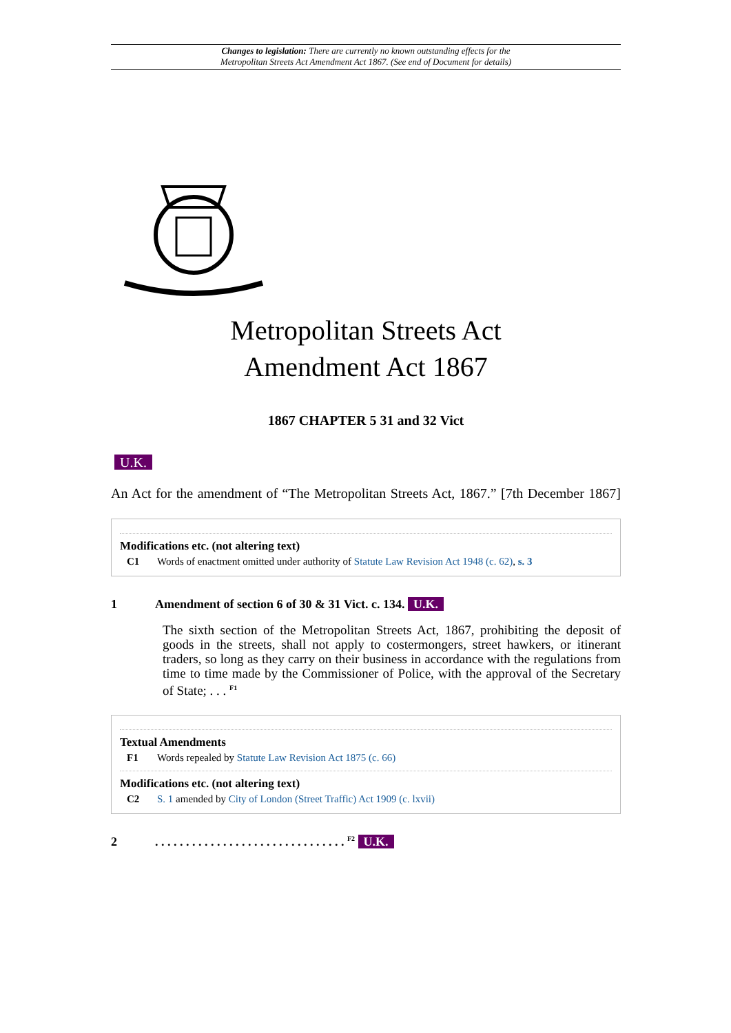Changes to legislation: There are currently no known outstanding effects for the
Metropolitan Streets Act Amendment Act 1867. (See end of Document for details)
Metropolitan Streets Act
Amendment Act 1867
1867 CHAPTER 5 31 and 32 Vict
U.K.
An Act for the amendment of “The Metropolitan Streets Act, 1867.” [7th December 1867]
Modifications etc. (not altering text)
C1 Words of enactment omitted under authority of Statute Law Revision Act 1948 (c. 62), s. 3
1 Amendment of section 6 of 30 & 31 Vict. c. 134. U.K.
The sixth section of the Metropolitan Streets Act, 1867, prohibiting the deposit of goods in the streets, shall not apply to costermongers, street hawkers, or itinerant traders, so long as they carry on their business in accordance with the regulations from time to time made by the Commissioner of Police, with the approval of the Secretary of State; . . . <sup>F1</sup>
Textual Amendments
F1 Words repealed by Statute Law Revision Act 1875 (c. 66)
Modifications etc. (not altering text)
C2 S. 1 amended by City of London (Street Traffic) Act 1909 (c. lxvii)
2. . . . . . . . . . . . . . . . . . . . . . . . . . . . . . . <sup>F2</sup> U.K.